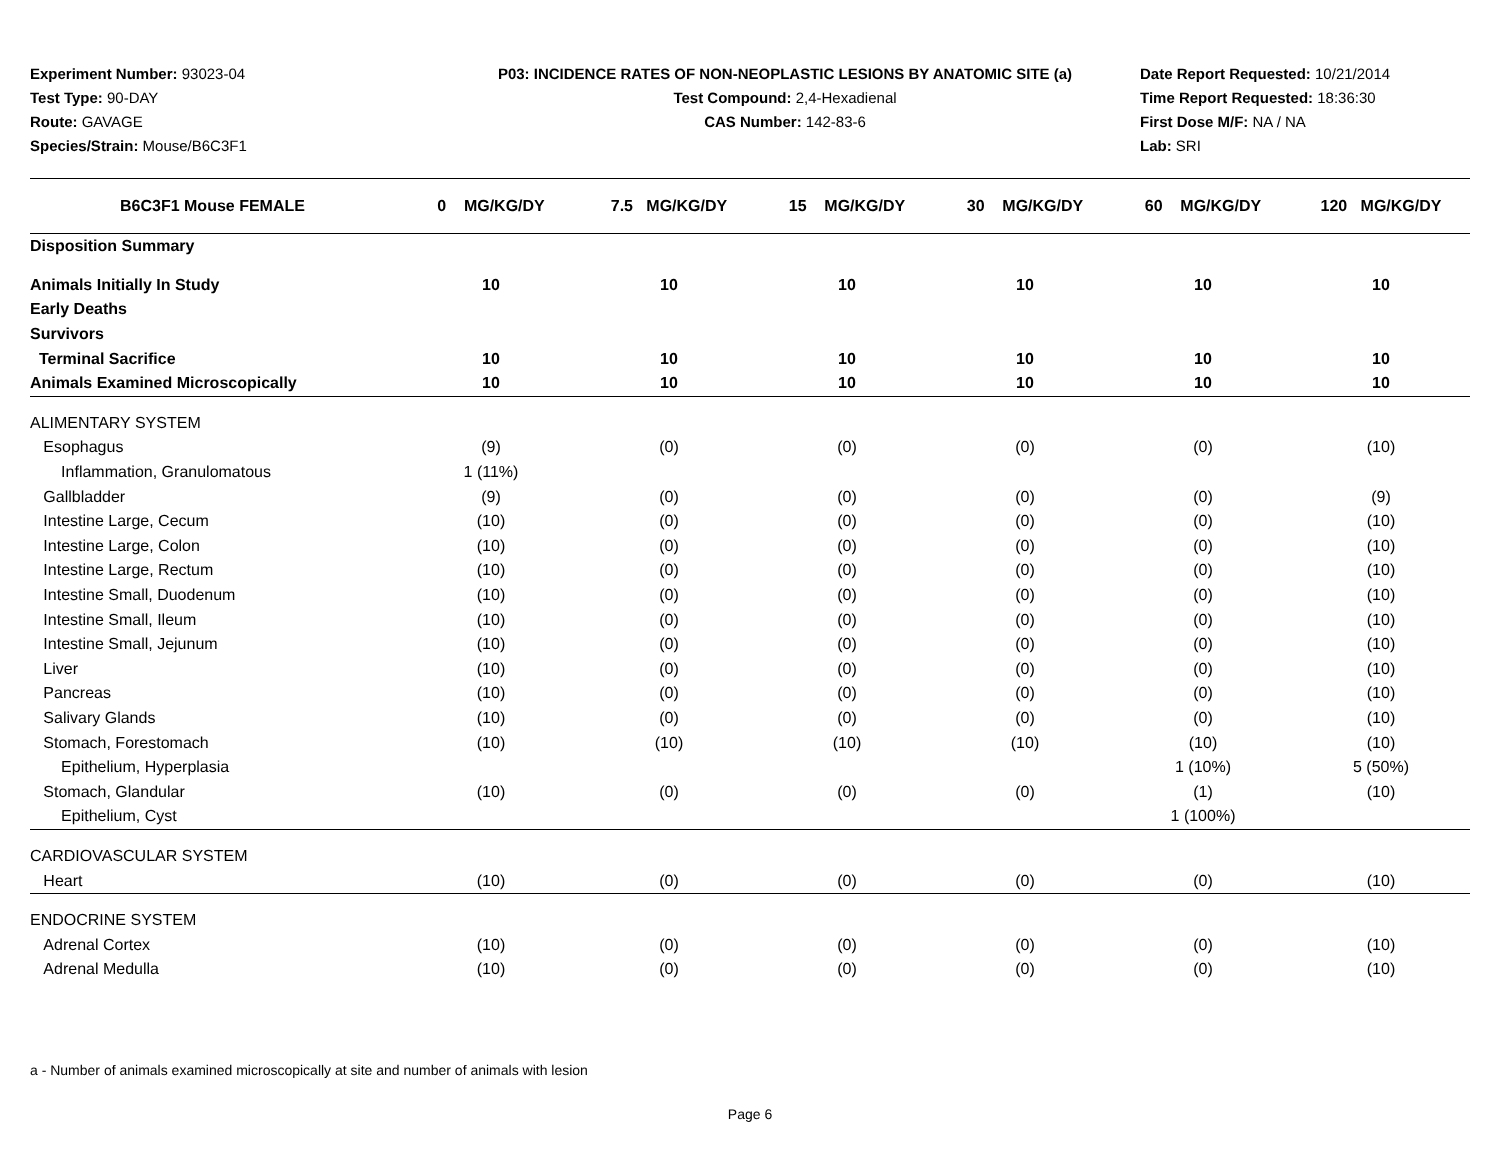Experiment Number: 93023-04
Test Type: 90-DAY
Route: GAVAGE
Species/Strain: Mouse/B6C3F1
P03: INCIDENCE RATES OF NON-NEOPLASTIC LESIONS BY ANATOMIC SITE (a)
Test Compound: 2,4-Hexadienal
CAS Number: 142-83-6
Date Report Requested: 10/21/2014
Time Report Requested: 18:36:30
First Dose M/F: NA / NA
Lab: SRI
| B6C3F1 Mouse FEMALE | 0 MG/KG/DY | 7.5 MG/KG/DY | 15 MG/KG/DY | 30 MG/KG/DY | 60 MG/KG/DY | 120 MG/KG/DY |
| --- | --- | --- | --- | --- | --- | --- |
| Disposition Summary | | | | | | |
| Animals Initially In Study | 10 | 10 | 10 | 10 | 10 | 10 |
| Early Deaths | | | | | | |
| Survivors | | | | | | |
| Terminal Sacrifice | 10 | 10 | 10 | 10 | 10 | 10 |
| Animals Examined Microscopically | 10 | 10 | 10 | 10 | 10 | 10 |
| ALIMENTARY SYSTEM | | | | | | |
| Esophagus | (9) | (0) | (0) | (0) | (0) | (10) |
| Inflammation, Granulomatous | 1 (11%) | | | | | |
| Gallbladder | (9) | (0) | (0) | (0) | (0) | (9) |
| Intestine Large, Cecum | (10) | (0) | (0) | (0) | (0) | (10) |
| Intestine Large, Colon | (10) | (0) | (0) | (0) | (0) | (10) |
| Intestine Large, Rectum | (10) | (0) | (0) | (0) | (0) | (10) |
| Intestine Small, Duodenum | (10) | (0) | (0) | (0) | (0) | (10) |
| Intestine Small, Ileum | (10) | (0) | (0) | (0) | (0) | (10) |
| Intestine Small, Jejunum | (10) | (0) | (0) | (0) | (0) | (10) |
| Liver | (10) | (0) | (0) | (0) | (0) | (10) |
| Pancreas | (10) | (0) | (0) | (0) | (0) | (10) |
| Salivary Glands | (10) | (0) | (0) | (0) | (0) | (10) |
| Stomach, Forestomach | (10) | (10) | (10) | (10) | (10) | (10) |
| Epithelium, Hyperplasia | | | | | 1 (10%) | 5 (50%) |
| Stomach, Glandular | (10) | (0) | (0) | (0) | (1) | (10) |
| Epithelium, Cyst | | | | | 1 (100%) | |
| CARDIOVASCULAR SYSTEM | | | | | | |
| Heart | (10) | (0) | (0) | (0) | (0) | (10) |
| ENDOCRINE SYSTEM | | | | | | |
| Adrenal Cortex | (10) | (0) | (0) | (0) | (0) | (10) |
| Adrenal Medulla | (10) | (0) | (0) | (0) | (0) | (10) |
a - Number of animals examined microscopically at site and number of animals with lesion
Page 6